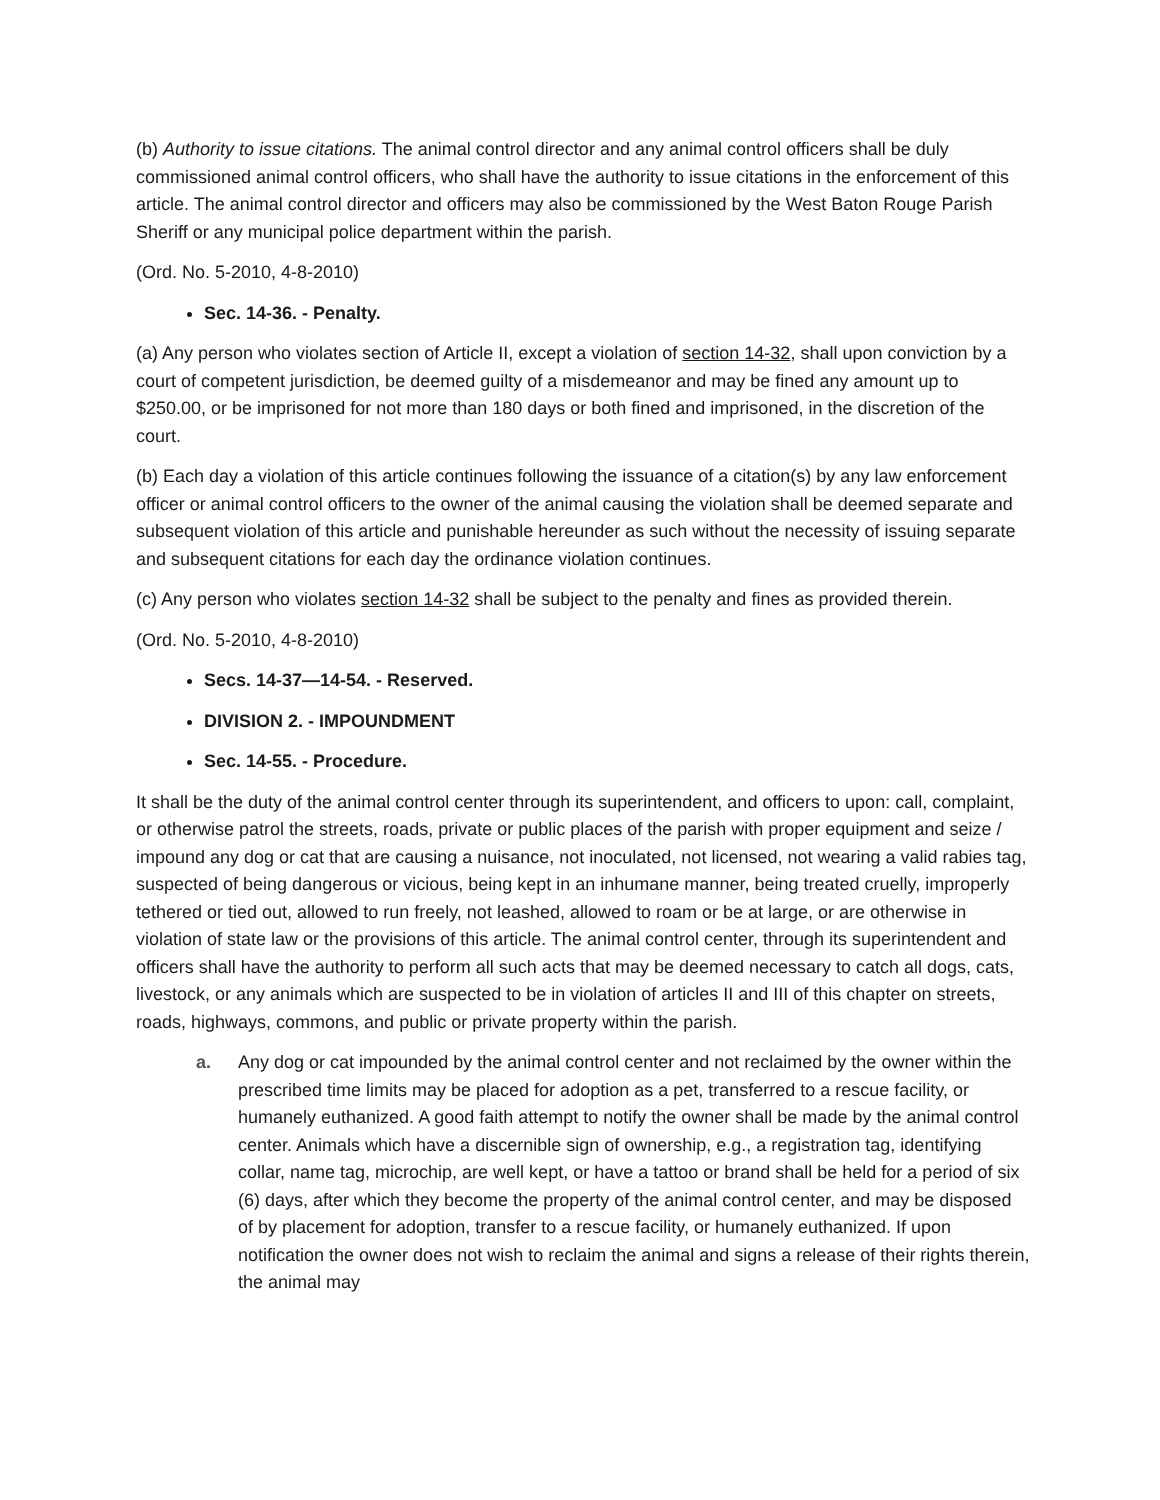(b) Authority to issue citations. The animal control director and any animal control officers shall be duly commissioned animal control officers, who shall have the authority to issue citations in the enforcement of this article. The animal control director and officers may also be commissioned by the West Baton Rouge Parish Sheriff or any municipal police department within the parish.
(Ord. No. 5-2010, 4-8-2010)
Sec. 14-36. - Penalty.
(a) Any person who violates section of Article II, except a violation of section 14-32, shall upon conviction by a court of competent jurisdiction, be deemed guilty of a misdemeanor and may be fined any amount up to $250.00, or be imprisoned for not more than 180 days or both fined and imprisoned, in the discretion of the court.
(b) Each day a violation of this article continues following the issuance of a citation(s) by any law enforcement officer or animal control officers to the owner of the animal causing the violation shall be deemed separate and subsequent violation of this article and punishable hereunder as such without the necessity of issuing separate and subsequent citations for each day the ordinance violation continues.
(c) Any person who violates section 14-32 shall be subject to the penalty and fines as provided therein.
(Ord. No. 5-2010, 4-8-2010)
Secs. 14-37—14-54. - Reserved.
DIVISION 2. - IMPOUNDMENT
Sec. 14-55. - Procedure.
It shall be the duty of the animal control center through its superintendent, and officers to upon: call, complaint, or otherwise patrol the streets, roads, private or public places of the parish with proper equipment and seize / impound any dog or cat that are causing a nuisance, not inoculated, not licensed, not wearing a valid rabies tag, suspected of being dangerous or vicious, being kept in an inhumane manner, being treated cruelly, improperly tethered or tied out, allowed to run freely, not leashed, allowed to roam or be at large, or are otherwise in violation of state law or the provisions of this article. The animal control center, through its superintendent and officers shall have the authority to perform all such acts that may be deemed necessary to catch all dogs, cats, livestock, or any animals which are suspected to be in violation of articles II and III of this chapter on streets, roads, highways, commons, and public or private property within the parish.
a. Any dog or cat impounded by the animal control center and not reclaimed by the owner within the prescribed time limits may be placed for adoption as a pet, transferred to a rescue facility, or humanely euthanized. A good faith attempt to notify the owner shall be made by the animal control center. Animals which have a discernible sign of ownership, e.g., a registration tag, identifying collar, name tag, microchip, are well kept, or have a tattoo or brand shall be held for a period of six (6) days, after which they become the property of the animal control center, and may be disposed of by placement for adoption, transfer to a rescue facility, or humanely euthanized. If upon notification the owner does not wish to reclaim the animal and signs a release of their rights therein, the animal may